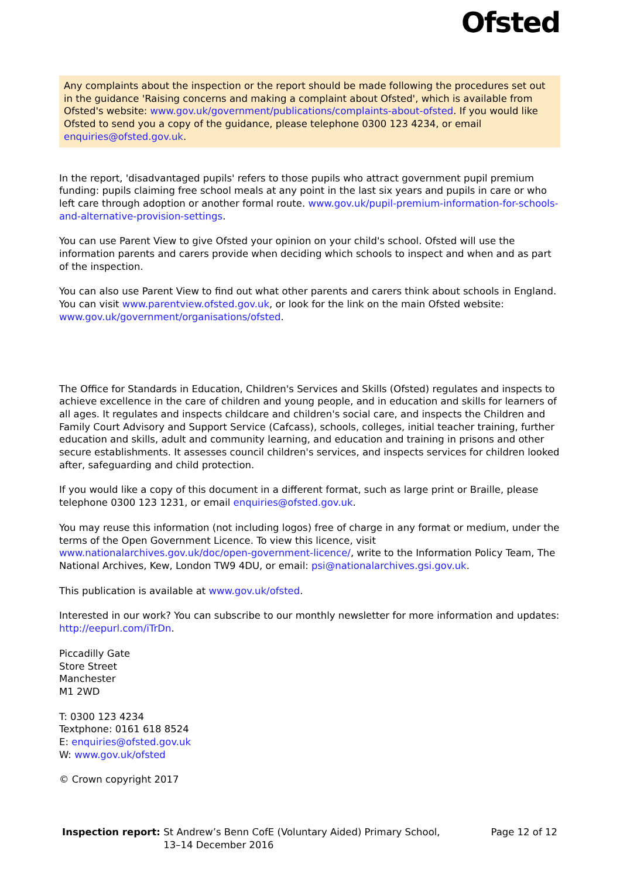Ofsted
Any complaints about the inspection or the report should be made following the procedures set out in the guidance 'Raising concerns and making a complaint about Ofsted', which is available from Ofsted's website: www.gov.uk/government/publications/complaints-about-ofsted. If you would like Ofsted to send you a copy of the guidance, please telephone 0300 123 4234, or email enquiries@ofsted.gov.uk.
In the report, 'disadvantaged pupils' refers to those pupils who attract government pupil premium funding: pupils claiming free school meals at any point in the last six years and pupils in care or who left care through adoption or another formal route. www.gov.uk/pupil-premium-information-for-schools-and-alternative-provision-settings.
You can use Parent View to give Ofsted your opinion on your child's school. Ofsted will use the information parents and carers provide when deciding which schools to inspect and when and as part of the inspection.
You can also use Parent View to find out what other parents and carers think about schools in England. You can visit www.parentview.ofsted.gov.uk, or look for the link on the main Ofsted website: www.gov.uk/government/organisations/ofsted.
The Office for Standards in Education, Children's Services and Skills (Ofsted) regulates and inspects to achieve excellence in the care of children and young people, and in education and skills for learners of all ages. It regulates and inspects childcare and children's social care, and inspects the Children and Family Court Advisory and Support Service (Cafcass), schools, colleges, initial teacher training, further education and skills, adult and community learning, and education and training in prisons and other secure establishments. It assesses council children's services, and inspects services for children looked after, safeguarding and child protection.
If you would like a copy of this document in a different format, such as large print or Braille, please telephone 0300 123 1231, or email enquiries@ofsted.gov.uk.
You may reuse this information (not including logos) free of charge in any format or medium, under the terms of the Open Government Licence. To view this licence, visit www.nationalarchives.gov.uk/doc/open-government-licence/, write to the Information Policy Team, The National Archives, Kew, London TW9 4DU, or email: psi@nationalarchives.gsi.gov.uk.
This publication is available at www.gov.uk/ofsted.
Interested in our work? You can subscribe to our monthly newsletter for more information and updates: http://eepurl.com/iTrDn.
Piccadilly Gate
Store Street
Manchester
M1 2WD
T: 0300 123 4234
Textphone: 0161 618 8524
E: enquiries@ofsted.gov.uk
W: www.gov.uk/ofsted
© Crown copyright 2017
Inspection report: St Andrew’s Benn CofE (Voluntary Aided) Primary School,
13–14 December 2016
Page 12 of 12